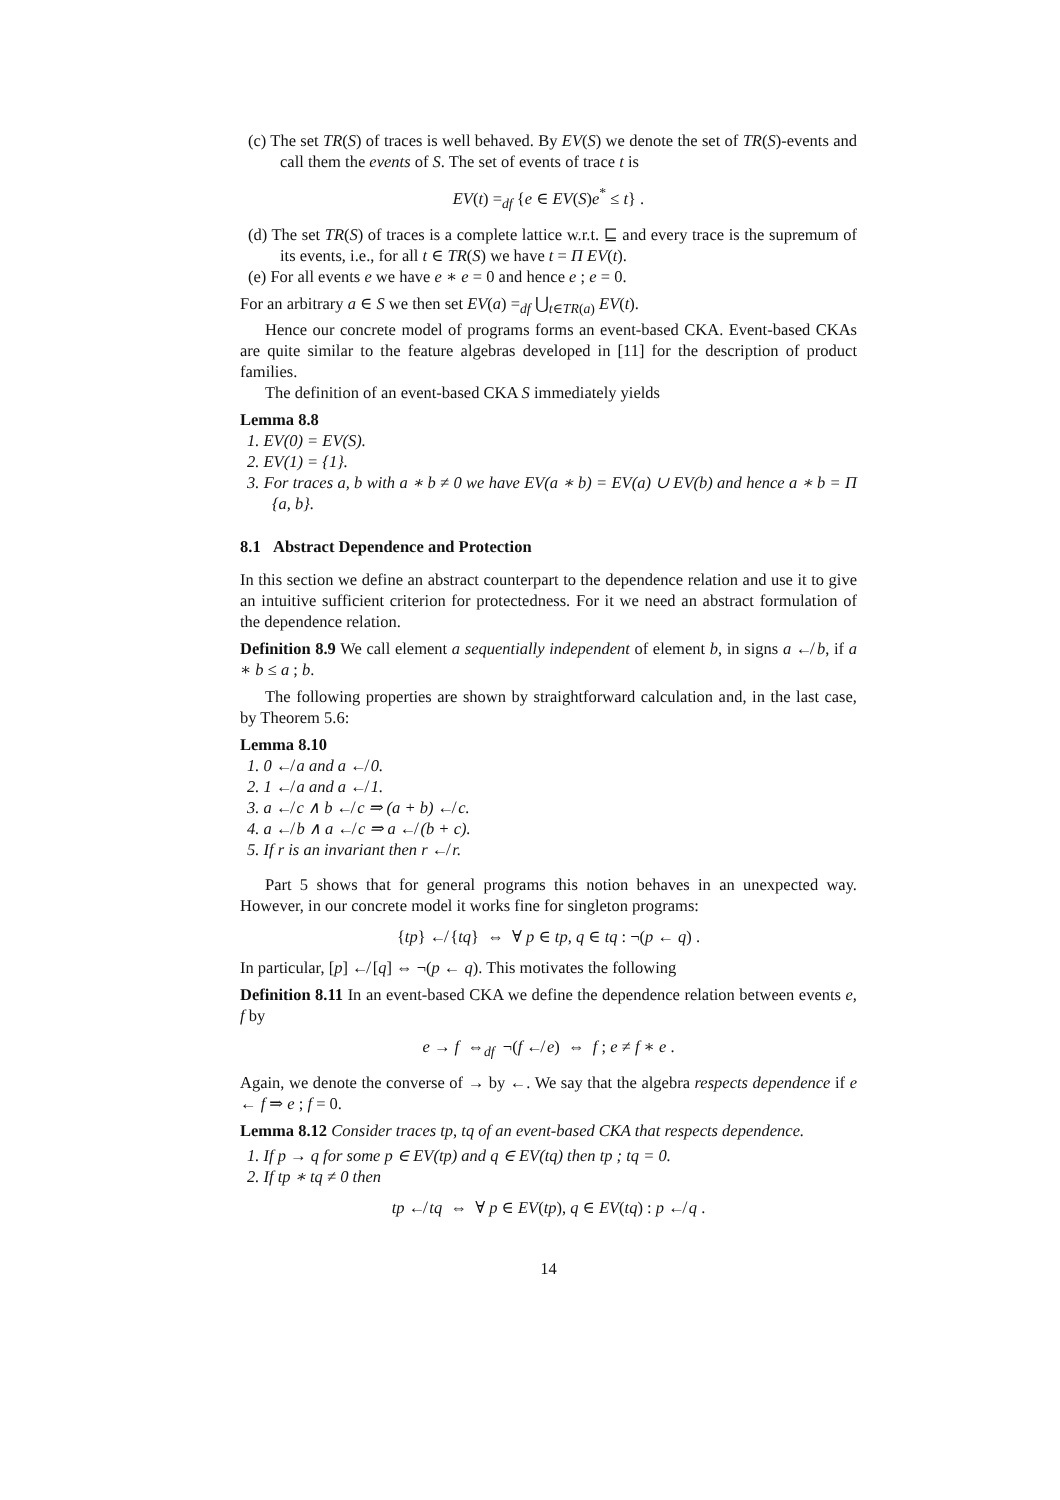(c) The set TR(S) of traces is well behaved. By EV(S) we denote the set of TR(S)-events and call them the events of S. The set of events of trace t is
EV(t) =<sub>df</sub> {e ∈ EV(S)e<sup>*</sup> ≤ t} .
(d) The set TR(S) of traces is a complete lattice w.r.t. ⊑ and every trace is the supremum of its events, i.e., for all t ∈ TR(S) we have t = Π EV(t).
(e) For all events e we have e ∗ e = 0 and hence e ; e = 0.
For an arbitrary a ∈ S we then set EV(a) =<sub>df</sub> ⋃<sub>t∈TR(a)</sub> EV(t).
Hence our concrete model of programs forms an event-based CKA. Event-based CKAs are quite similar to the feature algebras developed in [11] for the description of product families.
The definition of an event-based CKA S immediately yields
Lemma 8.8
1. EV(0) = EV(S).
2. EV(1) = {1}.
3. For traces a, b with a ∗ b ≠ 0 we have EV(a ∗ b) = EV(a) ∪ EV(b) and hence a ∗ b = Π {a, b}.
8.1 Abstract Dependence and Protection
In this section we define an abstract counterpart to the dependence relation and use it to give an intuitive sufficient criterion for protectedness. For it we need an abstract formulation of the dependence relation.
Definition 8.9 We call element a sequentially independent of element b, in signs a ↚ b, if a ∗ b ≤ a ; b.
The following properties are shown by straightforward calculation and, in the last case, by Theorem 5.6:
Lemma 8.10
1. 0 ↚ a and a ↚ 0.
2. 1 ↚ a and a ↚ 1.
3. a ↚ c ∧ b ↚ c ⇒ (a + b) ↚ c.
4. a ↚ b ∧ a ↚ c ⇒ a ↚ (b + c).
5. If r is an invariant then r ↚ r.
Part 5 shows that for general programs this notion behaves in an unexpected way. However, in our concrete model it works fine for singleton programs:
{tp} ↚ {tq} ⇔ ∀ p ∈ tp, q ∈ tq : ¬(p ← q) .
In particular, [p] ↚ [q] ⇔ ¬(p ← q). This motivates the following
Definition 8.11 In an event-based CKA we define the dependence relation between events e, f by
e → f ⇔<sub>df</sub> ¬(f ↚ e) ⇔ f ; e ≠ f ∗ e .
Again, we denote the converse of → by ←. We say that the algebra respects dependence if e ← f ⇒ e ; f = 0.
Lemma 8.12 Consider traces tp, tq of an event-based CKA that respects dependence.
1. If p → q for some p ∈ EV(tp) and q ∈ EV(tq) then tp ; tq = 0.
2. If tp ∗ tq ≠ 0 then
tp ↚ tq ⇔ ∀ p ∈ EV(tp), q ∈ EV(tq) : p ↚ q .
14